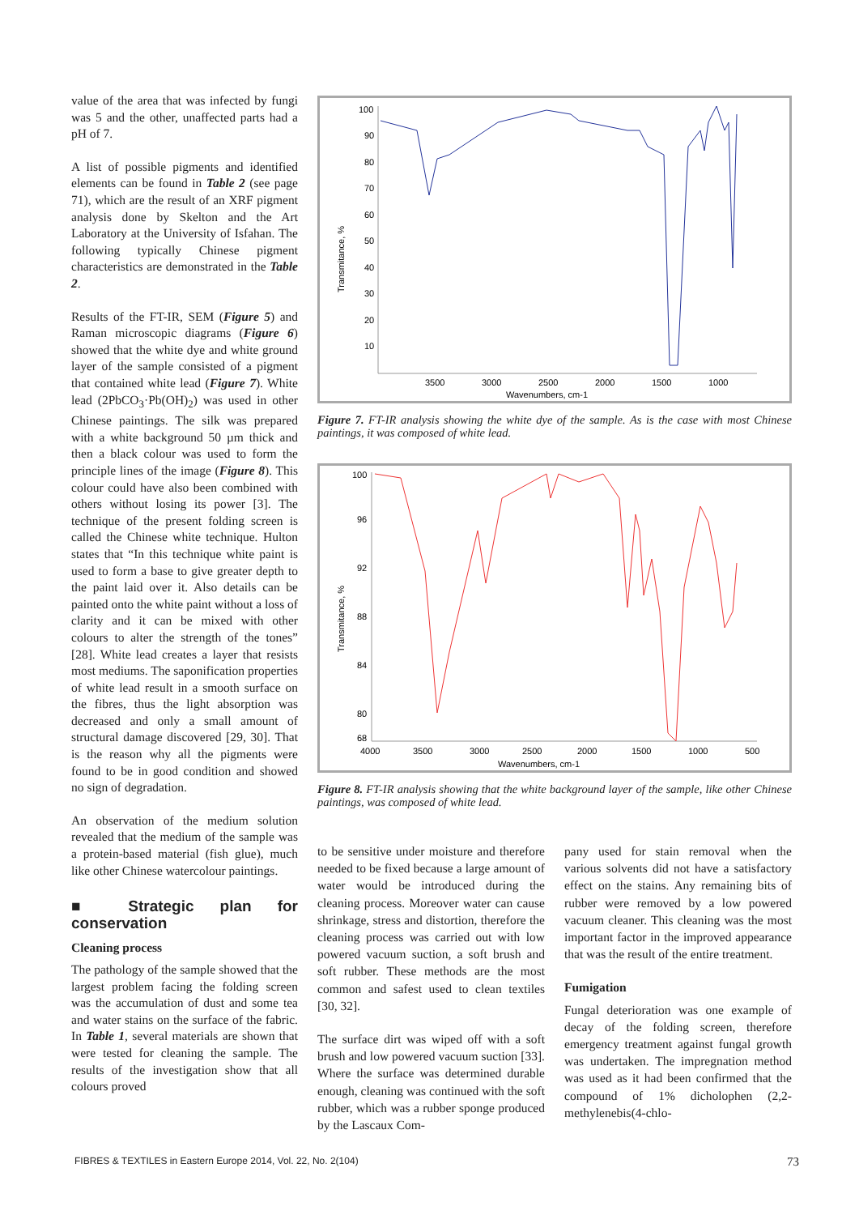value of the area that was infected by fungi was 5 and the other, unaffected parts had a pH of 7.
A list of possible pigments and identified elements can be found in Table 2 (see page 71), which are the result of an XRF pigment analysis done by Skelton and the Art Laboratory at the University of Isfahan. The following typically Chinese pigment characteristics are demonstrated in the Table 2.
Results of the FT-IR, SEM (Figure 5) and Raman microscopic diagrams (Figure 6) showed that the white dye and white ground layer of the sample consisted of a pigment that contained white lead (Figure 7). White lead (2PbCO<sub>3</sub>·Pb(OH)<sub>2</sub>) was used in other Chinese paintings. The silk was prepared with a white background 50 µm thick and then a black colour was used to form the principle lines of the image (Figure 8). This colour could have also been combined with others without losing its power [3]. The technique of the present folding screen is called the Chinese white technique. Hulton states that “In this technique white paint is used to form a base to give greater depth to the paint laid over it. Also details can be painted onto the white paint without a loss of clarity and it can be mixed with other colours to alter the strength of the tones” [28]. White lead creates a layer that resists most mediums. The saponification properties of white lead result in a smooth surface on the fibres, thus the light absorption was decreased and only a small amount of structural damage discovered [29, 30]. That is the reason why all the pigments were found to be in good condition and showed no sign of degradation.
An observation of the medium solution revealed that the medium of the sample was a protein-based material (fish glue), much like other Chinese watercolour paintings.
■ Strategic plan for conservation
Cleaning process
The pathology of the sample showed that the largest problem facing the folding screen was the accumulation of dust and some tea and water stains on the surface of the fabric. In Table 1, several materials are shown that were tested for cleaning the sample. The results of the investigation show that all colours proved
Transmitance, %
100
90
80
70
60
50
40
30
20
10
3500
3000
2500
2000
1500
1000
Wavenumbers, cm-1
Figure 7. FT-IR analysis showing the white dye of the sample. As is the case with most Chinese paintings, it was composed of white lead.
Transmitance, %
100
96
92
88
84
80
68
4000
3500
3000
2500
2000
1500
1000
500
Wavenumbers, cm-1
Figure 8. FT-IR analysis showing that the white background layer of the sample, like other Chinese paintings, was composed of white lead.
to be sensitive under moisture and therefore needed to be fixed because a large amount of water would be introduced during the cleaning process. Moreover water can cause shrinkage, stress and distortion, therefore the cleaning process was carried out with low powered vacuum suction, a soft brush and soft rubber. These methods are the most common and safest used to clean textiles [30, 32].
The surface dirt was wiped off with a soft brush and low powered vacuum suction [33]. Where the surface was determined durable enough, cleaning was continued with the soft rubber, which was a rubber sponge produced by the Lascaux Com-
pany used for stain removal when the various solvents did not have a satisfactory effect on the stains. Any remaining bits of rubber were removed by a low powered vacuum cleaner. This cleaning was the most important factor in the improved appearance that was the result of the entire treatment.
Fumigation
Fungal deterioration was one example of decay of the folding screen, therefore emergency treatment against fungal growth was undertaken. The impregnation method was used as it had been confirmed that the compound of 1% dicholophen (2,2-methylenebis(4-chlo-
FIBRES & TEXTILES in Eastern Europe 2014, Vol. 22, No. 2(104) 73